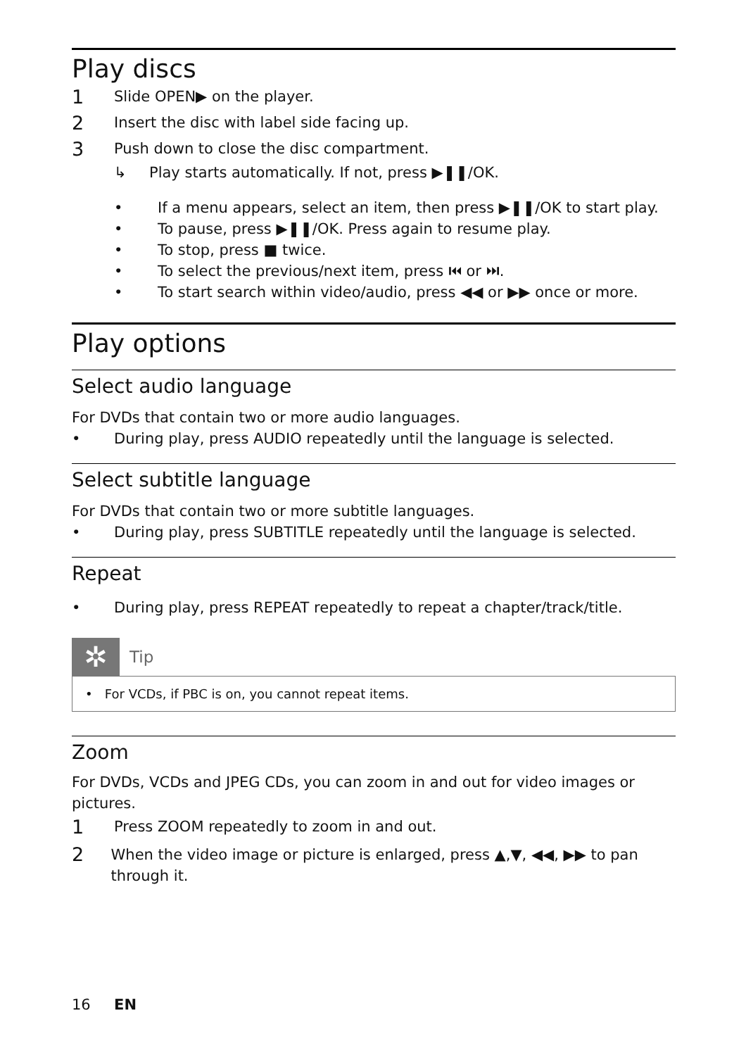Play discs
1 Slide OPEN▶ on the player.
2 Insert the disc with label side facing up.
3 Push down to close the disc compartment.
↳ Play starts automatically. If not, press ▶❚❚/OK.
• If a menu appears, select an item, then press ▶❚❚/OK to start play.
• To pause, press ▶❚❚/OK. Press again to resume play.
• To stop, press ■ twice.
• To select the previous/next item, press ⏮ or ⏭.
• To start search within video/audio, press ◀◀ or ▶▶ once or more.
Play options
Select audio language
For DVDs that contain two or more audio languages.
• During play, press AUDIO repeatedly until the language is selected.
Select subtitle language
For DVDs that contain two or more subtitle languages.
• During play, press SUBTITLE repeatedly until the language is selected.
Repeat
• During play, press REPEAT repeatedly to repeat a chapter/track/title.
✲
Tip
• For VCDs, if PBC is on, you cannot repeat items.
Zoom
For DVDs, VCDs and JPEG CDs, you can zoom in and out for video images or pictures.
1 Press ZOOM repeatedly to zoom in and out.
2 When the video image or picture is enlarged, press ▲,▼, ◀◀, ▶▶ to pan through it.
16 EN